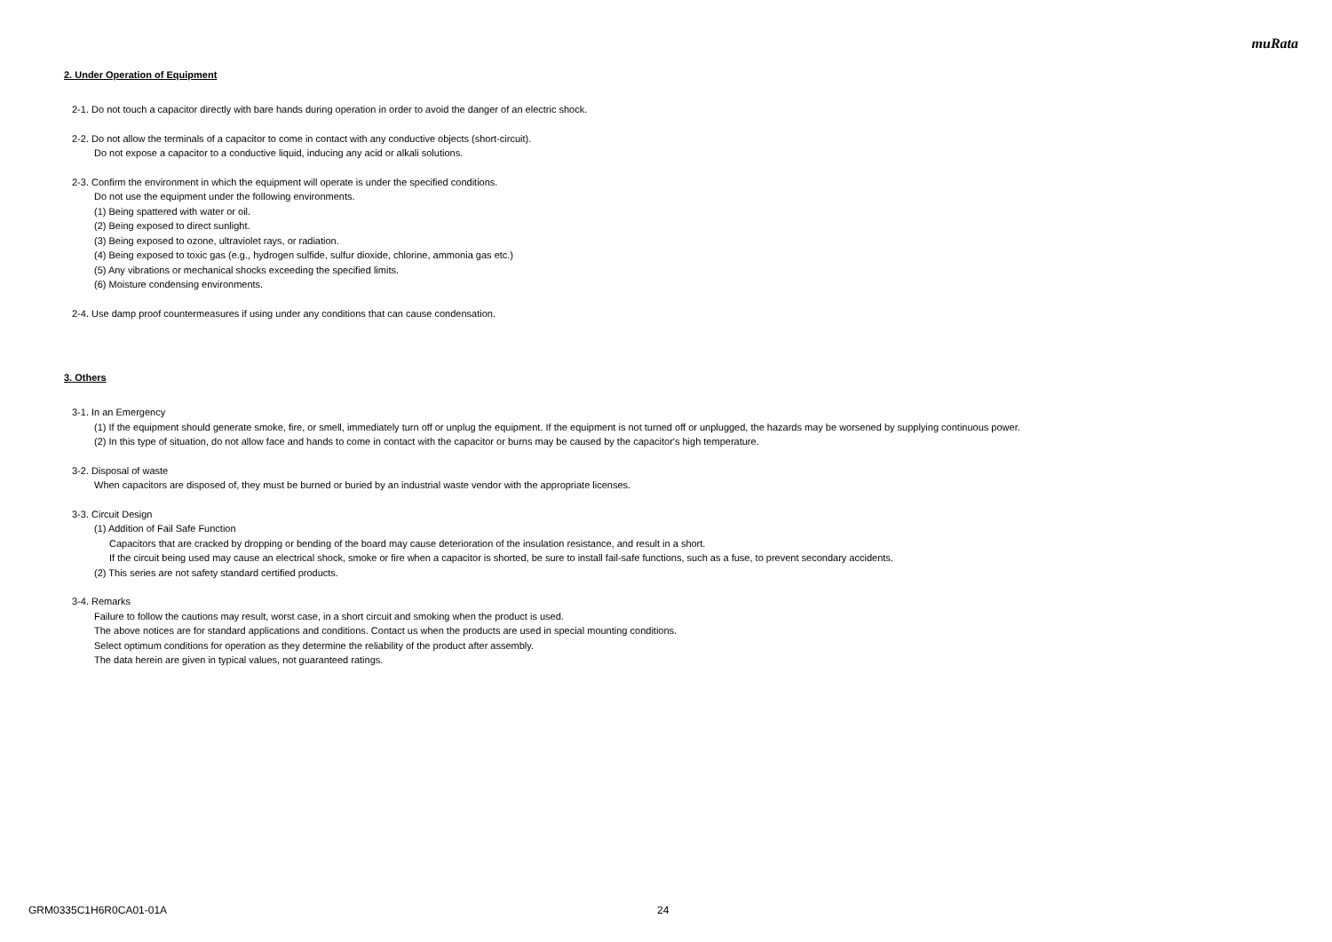muRata
2. Under Operation of Equipment
2-1. Do not touch a capacitor directly with bare hands during operation in order to avoid the danger of an electric shock.
2-2. Do not allow the terminals of a capacitor to come in contact with any conductive objects (short-circuit).
Do not expose a capacitor to a conductive liquid, inducing any acid or alkali solutions.
2-3. Confirm the environment in which the equipment will operate is under the specified conditions.
Do not use the equipment under the following environments.
(1) Being spattered with water or oil.
(2) Being exposed to direct sunlight.
(3) Being exposed to ozone, ultraviolet rays, or radiation.
(4) Being exposed to toxic gas (e.g., hydrogen sulfide, sulfur dioxide, chlorine, ammonia gas etc.)
(5) Any vibrations or mechanical shocks exceeding the specified limits.
(6) Moisture condensing environments.
2-4. Use damp proof countermeasures if using under any conditions that can cause condensation.
3. Others
3-1. In an Emergency
(1) If the equipment should generate smoke, fire, or smell, immediately turn off or unplug the equipment. If the equipment is not turned off or unplugged, the hazards may be worsened by supplying continuous power.
(2) In this type of situation, do not allow face and hands to come in contact with the capacitor or burns may be caused by the capacitor's high temperature.
3-2. Disposal of waste
When capacitors are disposed of, they must be burned or buried by an industrial waste vendor with the appropriate licenses.
3-3. Circuit Design
(1) Addition of Fail Safe Function
Capacitors that are cracked by dropping or bending of the board may cause deterioration of the insulation resistance, and result in a short.
If the circuit being used may cause an electrical shock, smoke or fire when a capacitor is shorted, be sure to install fail-safe functions, such as a fuse, to prevent secondary accidents.
(2) This series are not safety standard certified products.
3-4. Remarks
Failure to follow the cautions may result, worst case, in a short circuit and smoking when the product is used.
The above notices are for standard applications and conditions. Contact us when the products are used in special mounting conditions.
Select optimum conditions for operation as they determine the reliability of the product after assembly.
The data herein are given in typical values, not guaranteed ratings.
GRM0335C1H6R0CA01-01A 24